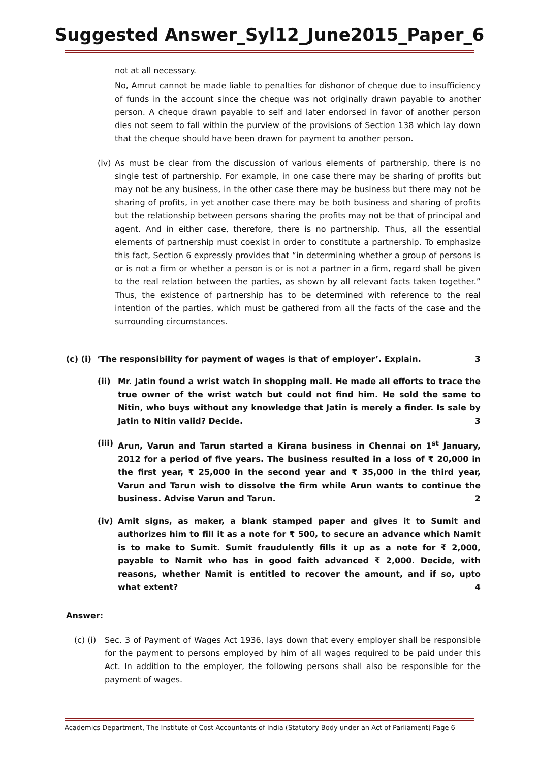Suggested Answer_Syl12_June2015_Paper_6
not at all necessary.
No, Amrut cannot be made liable to penalties for dishonor of cheque due to insufficiency of funds in the account since the cheque was not originally drawn payable to another person. A cheque drawn payable to self and later endorsed in favor of another person dies not seem to fall within the purview of the provisions of Section 138 which lay down that the cheque should have been drawn for payment to another person.
(iv)
As must be clear from the discussion of various elements of partnership, there is no single test of partnership. For example, in one case there may be sharing of profits but may not be any business, in the other case there may be business but there may not be sharing of profits, in yet another case there may be both business and sharing of profits but the relationship between persons sharing the profits may not be that of principal and agent. And in either case, therefore, there is no partnership. Thus, all the essential elements of partnership must coexist in order to constitute a partnership. To emphasize this fact, Section 6 expressly provides that “in determining whether a group of persons is or is not a firm or whether a person is or is not a partner in a firm, regard shall be given to the real relation between the parties, as shown by all relevant facts taken together.” Thus, the existence of partnership has to be determined with reference to the real intention of the parties, which must be gathered from all the facts of the case and the surrounding circumstances.
(c) (i) ‘The responsibility for payment of wages is that of employer’. Explain. 3
(ii) Mr. Jatin found a wrist watch in shopping mall. He made all efforts to trace the true owner of the wrist watch but could not find him. He sold the same to Nitin, who buys without any knowledge that Jatin is merely a finder. Is sale by Jatin to Nitin valid? Decide. 3
(iii) Arun, Varun and Tarun started a Kirana business in Chennai on 1<sup>st</sup> January, 2012 for a period of five years. The business resulted in a loss of ₹ 20,000 in the first year, ₹ 25,000 in the second year and ₹ 35,000 in the third year, Varun and Tarun wish to dissolve the firm while Arun wants to continue the business. Advise Varun and Tarun. 2
(iv) Amit signs, as maker, a blank stamped paper and gives it to Sumit and authorizes him to fill it as a note for ₹ 500, to secure an advance which Namit is to make to Sumit. Sumit fraudulently fills it up as a note for ₹ 2,000, payable to Namit who has in good faith advanced ₹ 2,000. Decide, with reasons, whether Namit is entitled to recover the amount, and if so, upto what extent? 4
Answer:
(c) (i)
Sec. 3 of Payment of Wages Act 1936, lays down that every employer shall be responsible for the payment to persons employed by him of all wages required to be paid under this Act. In addition to the employer, the following persons shall also be responsible for the payment of wages.
Academics Department, The Institute of Cost Accountants of India (Statutory Body under an Act of Parliament) Page 6